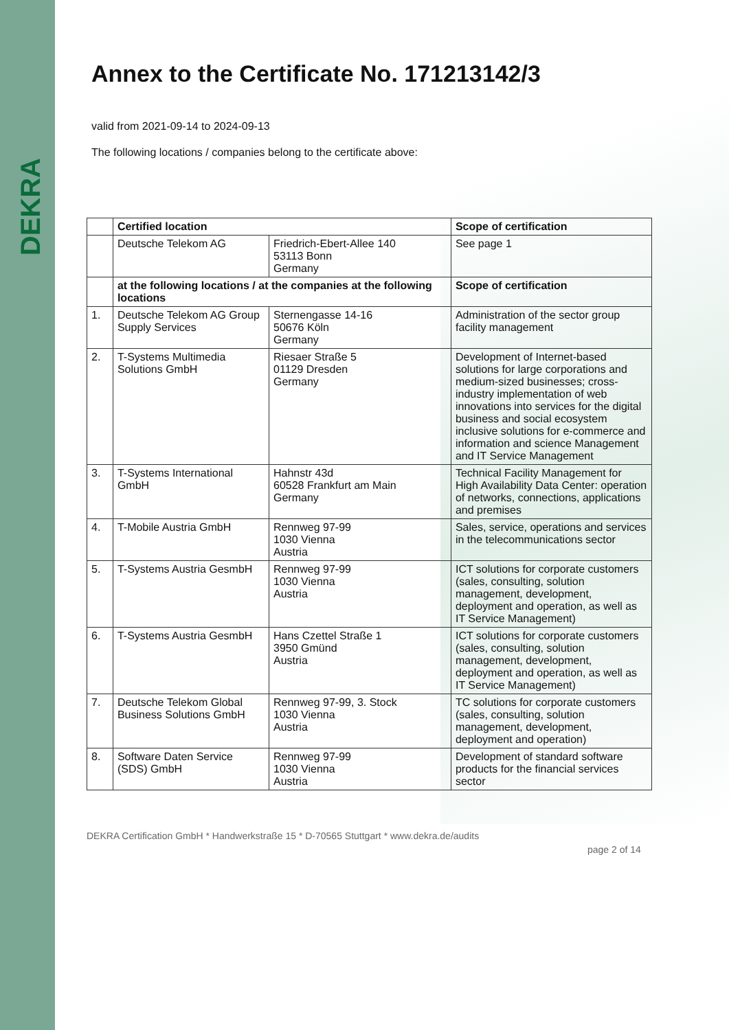DEKRA
Annex to the Certificate No. 171213142/3
valid from 2021-09-14 to 2024-09-13
The following locations / companies belong to the certificate above:
| | Certified location | | Scope of certification |
| --- | --- | --- | --- |
| | Deutsche Telekom AG | Friedrich-Ebert-Allee 140 53113 Bonn Germany | See page 1 |
| | at the following locations / at the companies at the following locations | | Scope of certification |
| 1. | Deutsche Telekom AG Group Supply Services | Sternengasse 14-16 50676 Köln Germany | Administration of the sector group facility management |
| 2. | T-Systems Multimedia Solutions GmbH | Riesaer Straße 5 01129 Dresden Germany | Development of Internet-based solutions for large corporations and medium-sized businesses; cross-industry implementation of web innovations into services for the digital business and social ecosystem inclusive solutions for e-commerce and information and science Management and IT Service Management |
| 3. | T-Systems International GmbH | Hahnstr 43d 60528 Frankfurt am Main Germany | Technical Facility Management for High Availability Data Center: operation of networks, connections, applications and premises |
| 4. | T-Mobile Austria GmbH | Rennweg 97-99 1030 Vienna Austria | Sales, service, operations and services in the telecommunications sector |
| 5. | T-Systems Austria GesmbH | Rennweg 97-99 1030 Vienna Austria | ICT solutions for corporate customers (sales, consulting, solution management, development, deployment and operation, as well as IT Service Management) |
| 6. | T-Systems Austria GesmbH | Hans Czettel Straße 1 3950 Gmünd Austria | ICT solutions for corporate customers (sales, consulting, solution management, development, deployment and operation, as well as IT Service Management) |
| 7. | Deutsche Telekom Global Business Solutions GmbH | Rennweg 97-99, 3. Stock 1030 Vienna Austria | TC solutions for corporate customers (sales, consulting, solution management, development, deployment and operation) |
| 8. | Software Daten Service (SDS) GmbH | Rennweg 97-99 1030 Vienna Austria | Development of standard software products for the financial services sector |
DEKRA Certification GmbH * Handwerkstraße 15 * D-70565 Stuttgart * www.dekra.de/audits
page 2 of 14